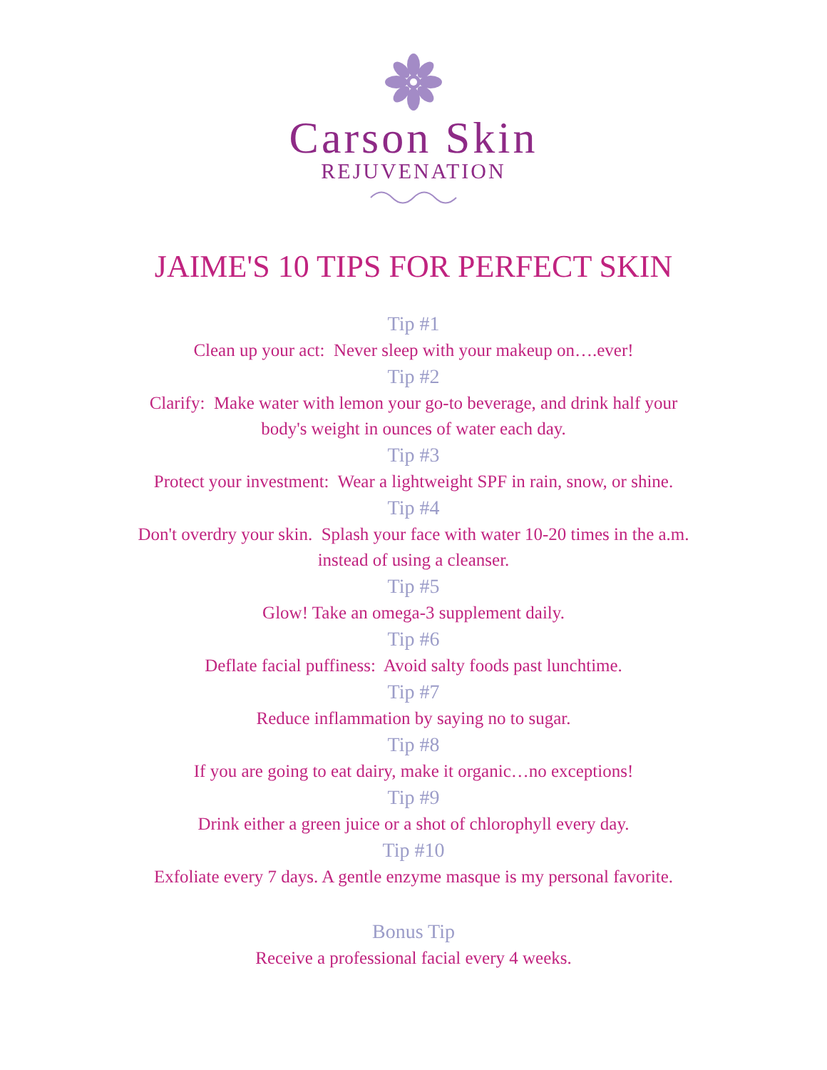Carson Skin
REJUVENATION
JAIME'S 10 TIPS FOR PERFECT SKIN
Tip #1
Clean up your act: Never sleep with your makeup on….ever!
Tip #2
Clarify: Make water with lemon your go-to beverage, and drink half your body's weight in ounces of water each day.
Tip #3
Protect your investment: Wear a lightweight SPF in rain, snow, or shine.
Tip #4
Don't overdry your skin. Splash your face with water 10-20 times in the a.m. instead of using a cleanser.
Tip #5
Glow! Take an omega-3 supplement daily.
Tip #6
Deflate facial puffiness: Avoid salty foods past lunchtime.
Tip #7
Reduce inflammation by saying no to sugar.
Tip #8
If you are going to eat dairy, make it organic…no exceptions!
Tip #9
Drink either a green juice or a shot of chlorophyll every day.
Tip #10
Exfoliate every 7 days. A gentle enzyme masque is my personal favorite.
Bonus Tip
Receive a professional facial every 4 weeks.